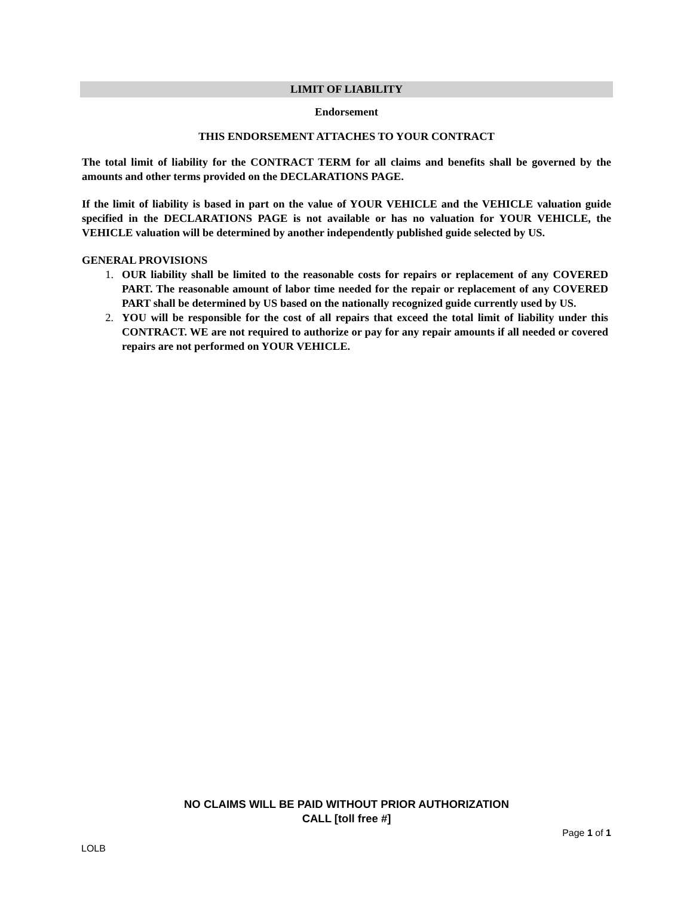LIMIT OF LIABILITY
Endorsement
THIS ENDORSEMENT ATTACHES TO YOUR CONTRACT
The total limit of liability for the CONTRACT TERM for all claims and benefits shall be governed by the amounts and other terms provided on the DECLARATIONS PAGE.
If the limit of liability is based in part on the value of YOUR VEHICLE and the VEHICLE valuation guide specified in the DECLARATIONS PAGE is not available or has no valuation for YOUR VEHICLE, the VEHICLE valuation will be determined by another independently published guide selected by US.
GENERAL PROVISIONS
1. OUR liability shall be limited to the reasonable costs for repairs or replacement of any COVERED PART. The reasonable amount of labor time needed for the repair or replacement of any COVERED PART shall be determined by US based on the nationally recognized guide currently used by US.
2. YOU will be responsible for the cost of all repairs that exceed the total limit of liability under this CONTRACT. WE are not required to authorize or pay for any repair amounts if all needed or covered repairs are not performed on YOUR VEHICLE.
NO CLAIMS WILL BE PAID WITHOUT PRIOR AUTHORIZATION
CALL [toll free #]
Page 1 of 1
LOLB